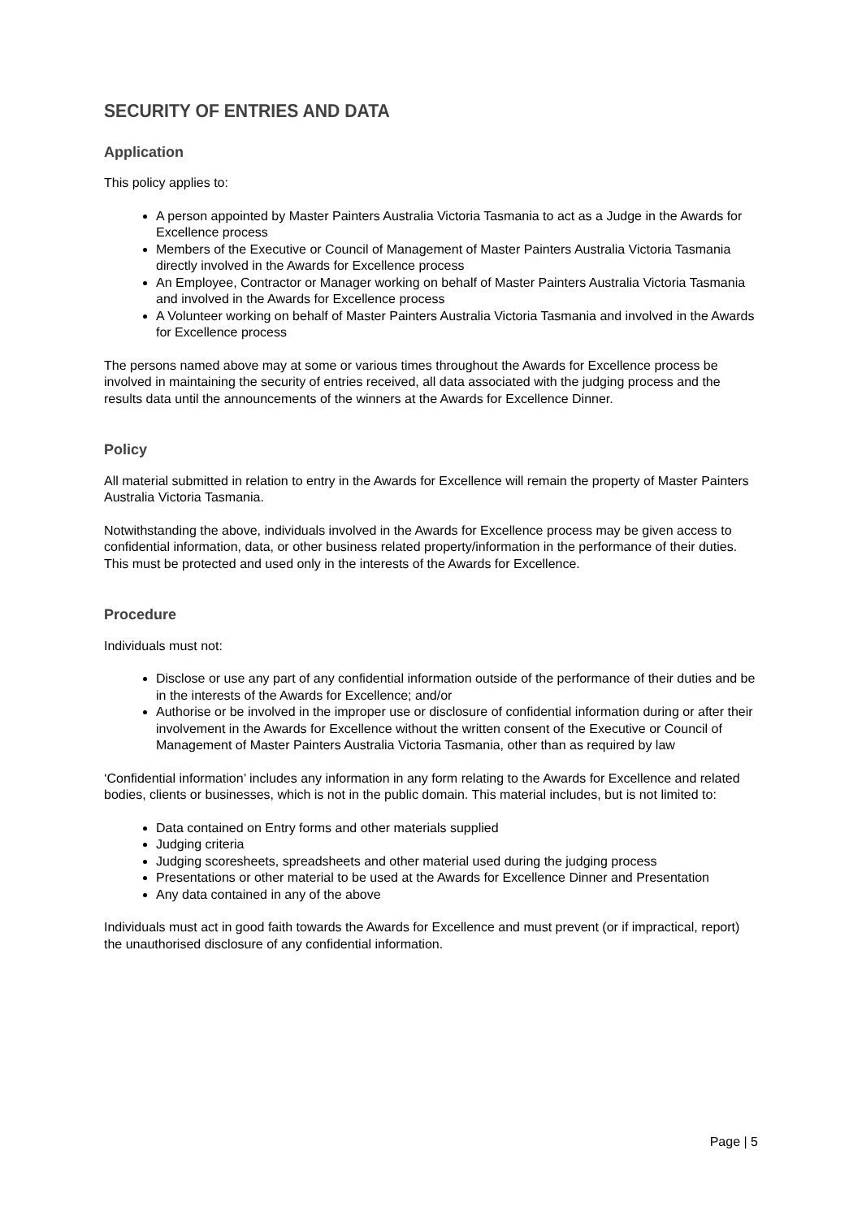SECURITY OF ENTRIES AND DATA
Application
This policy applies to:
A person appointed by Master Painters Australia Victoria Tasmania to act as a Judge in the Awards for Excellence process
Members of the Executive or Council of Management of Master Painters Australia Victoria Tasmania directly involved in the Awards for Excellence process
An Employee, Contractor or Manager working on behalf of Master Painters Australia Victoria Tasmania and involved in the Awards for Excellence process
A Volunteer working on behalf of Master Painters Australia Victoria Tasmania and involved in the Awards for Excellence process
The persons named above may at some or various times throughout the Awards for Excellence process be involved in maintaining the security of entries received, all data associated with the judging process and the results data until the announcements of the winners at the Awards for Excellence Dinner.
Policy
All material submitted in relation to entry in the Awards for Excellence will remain the property of Master Painters Australia Victoria Tasmania.
Notwithstanding the above, individuals involved in the Awards for Excellence process may be given access to confidential information, data, or other business related property/information in the performance of their duties. This must be protected and used only in the interests of the Awards for Excellence.
Procedure
Individuals must not:
Disclose or use any part of any confidential information outside of the performance of their duties and be in the interests of the Awards for Excellence; and/or
Authorise or be involved in the improper use or disclosure of confidential information during or after their involvement in the Awards for Excellence without the written consent of the Executive or Council of Management of Master Painters Australia Victoria Tasmania, other than as required by law
‘Confidential information’ includes any information in any form relating to the Awards for Excellence and related bodies, clients or businesses, which is not in the public domain. This material includes, but is not limited to:
Data contained on Entry forms and other materials supplied
Judging criteria
Judging scoresheets, spreadsheets and other material used during the judging process
Presentations or other material to be used at the Awards for Excellence Dinner and Presentation
Any data contained in any of the above
Individuals must act in good faith towards the Awards for Excellence and must prevent (or if impractical, report) the unauthorised disclosure of any confidential information.
Page | 5